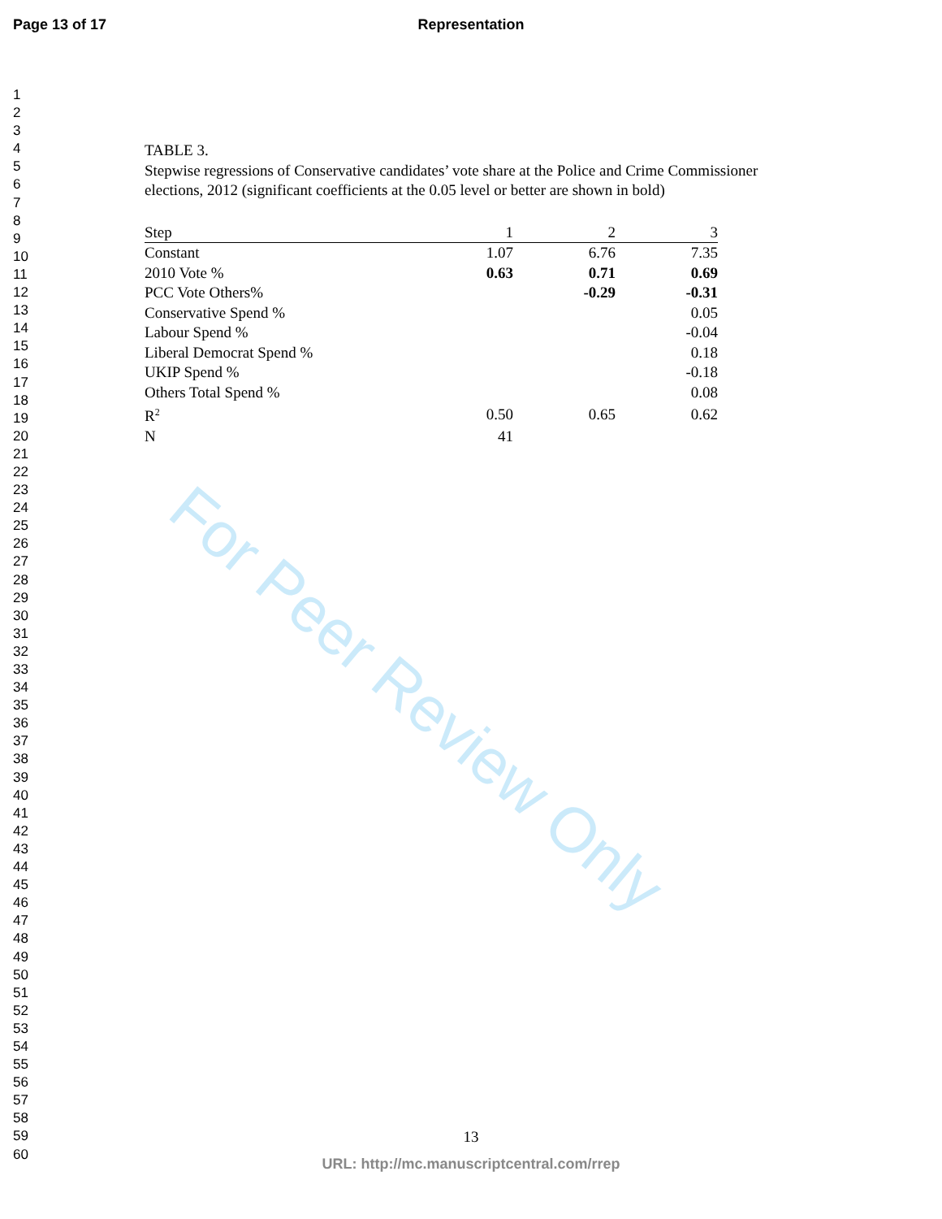Page 13 of 17
Representation
For Peer Review Only
1
2
3
4
5
6
7
8
9
10
11
12
13
14
15
16
17
18
19
20
21
22
23
24
25
26
27
28
29
30
31
32
33
34
35
36
37
38
39
40
41
42
43
44
45
46
47
48
49
50
51
52
53
54
55
56
57
58
59
60
TABLE 3.
Stepwise regressions of Conservative candidates’ vote share at the Police and Crime Commissioner elections, 2012 (significant coefficients at the 0.05 level or better are shown in bold)
| Step | 1 | 2 | 3 |
| --- | --- | --- | --- |
| Constant | 1.07 | 6.76 | 7.35 |
| 2010 Vote % | 0.63 | 0.71 | 0.69 |
| PCC Vote Others% | | -0.29 | -0.31 |
| Conservative Spend % | | | 0.05 |
| Labour Spend % | | | -0.04 |
| Liberal Democrat Spend % | | | 0.18 |
| UKIP Spend % | | | -0.18 |
| Others Total Spend % | | | 0.08 |
| R<sup>2</sup> | 0.50 | 0.65 | 0.62 |
| N | 41 | | |
13
URL: http://mc.manuscriptcentral.com/rrep